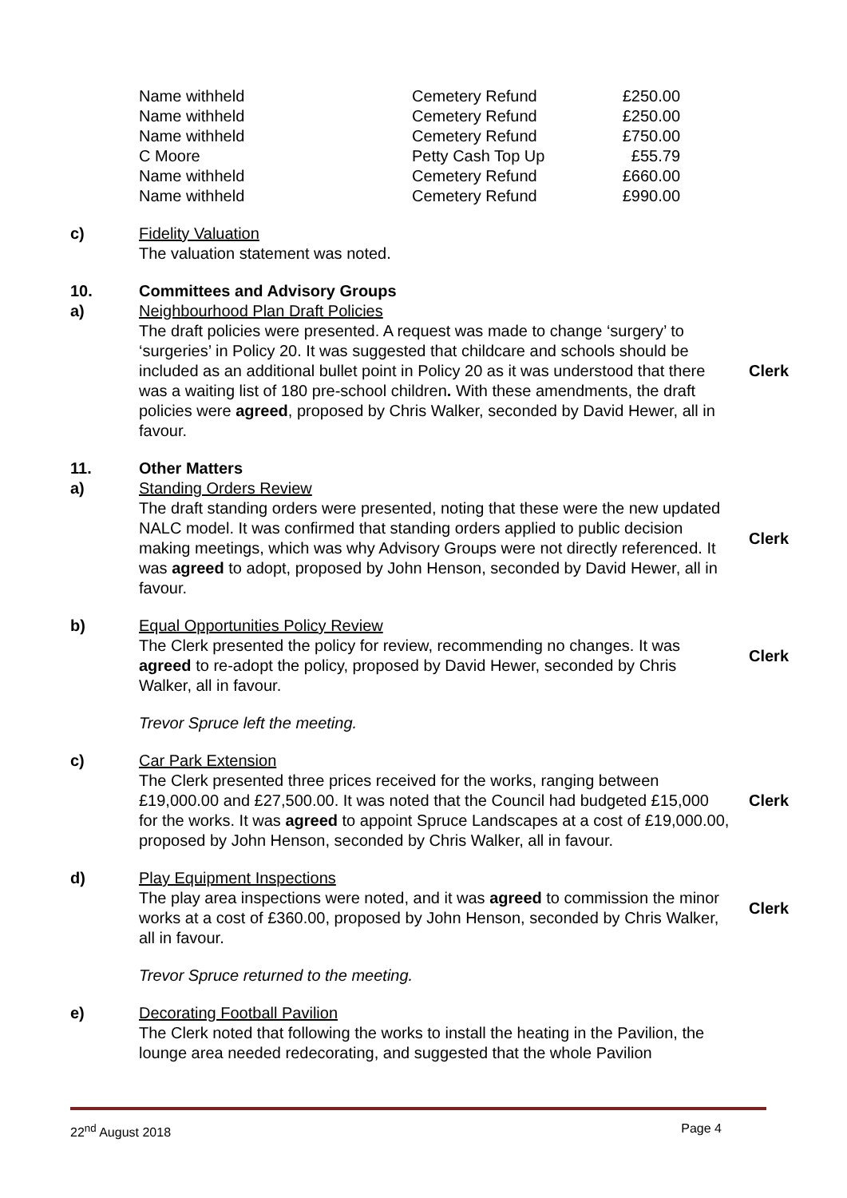| Name withheld | Cemetery Refund | £250.00 |
| Name withheld | Cemetery Refund | £250.00 |
| Name withheld | Cemetery Refund | £750.00 |
| C Moore | Petty Cash Top Up | £55.79 |
| Name withheld | Cemetery Refund | £660.00 |
| Name withheld | Cemetery Refund | £990.00 |
c) Fidelity Valuation
The valuation statement was noted.
10. Committees and Advisory Groups
a) Neighbourhood Plan Draft Policies
The draft policies were presented. A request was made to change ‘surgery’ to ‘surgeries’ in Policy 20. It was suggested that childcare and schools should be included as an additional bullet point in Policy 20 as it was understood that there was a waiting list of 180 pre-school children. With these amendments, the draft policies were agreed, proposed by Chris Walker, seconded by David Hewer, all in favour.
Clerk
11. Other Matters
a) Standing Orders Review
The draft standing orders were presented, noting that these were the new updated NALC model. It was confirmed that standing orders applied to public decision making meetings, which was why Advisory Groups were not directly referenced. It was agreed to adopt, proposed by John Henson, seconded by David Hewer, all in favour.
Clerk
b) Equal Opportunities Policy Review
The Clerk presented the policy for review, recommending no changes. It was agreed to re-adopt the policy, proposed by David Hewer, seconded by Chris Walker, all in favour.
Clerk
Trevor Spruce left the meeting.
c) Car Park Extension
The Clerk presented three prices received for the works, ranging between £19,000.00 and £27,500.00. It was noted that the Council had budgeted £15,000 for the works. It was agreed to appoint Spruce Landscapes at a cost of £19,000.00, proposed by John Henson, seconded by Chris Walker, all in favour.
Clerk
d) Play Equipment Inspections
The play area inspections were noted, and it was agreed to commission the minor works at a cost of £360.00, proposed by John Henson, seconded by Chris Walker, all in favour.
Clerk
Trevor Spruce returned to the meeting.
e) Decorating Football Pavilion
The Clerk noted that following the works to install the heating in the Pavilion, the lounge area needed redecorating, and suggested that the whole Pavilion
22<sup>nd</sup> August 2018 Page 4